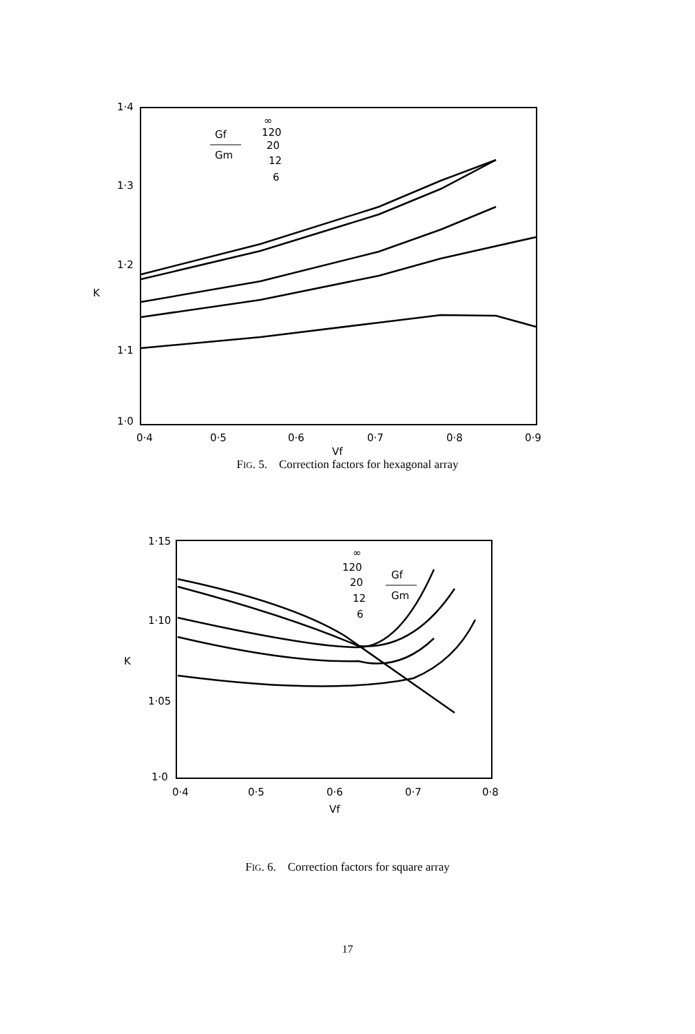1·4
1·3
1·2
K
1·1
1·0
0·4
0·5
0·6
0·7
0·8
0·9
Vf
Gf
Gm
∞
120
20
12
6
FIG. 5. Correction factors for hexagonal array
1·15
1·10
K
1·05
1·0
0·4
0·5
0·6
0·7
0·8
Vf
∞
120
20
12
6
Gf
Gm
FIG. 6. Correction factors for square array
17